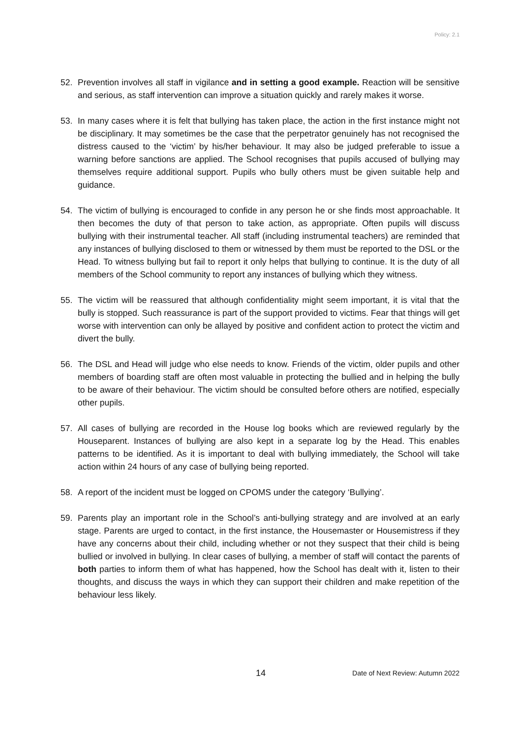Policy: 2.1
52. Prevention involves all staff in vigilance and in setting a good example. Reaction will be sensitive and serious, as staff intervention can improve a situation quickly and rarely makes it worse.
53. In many cases where it is felt that bullying has taken place, the action in the first instance might not be disciplinary. It may sometimes be the case that the perpetrator genuinely has not recognised the distress caused to the ‘victim’ by his/her behaviour. It may also be judged preferable to issue a warning before sanctions are applied. The School recognises that pupils accused of bullying may themselves require additional support. Pupils who bully others must be given suitable help and guidance.
54. The victim of bullying is encouraged to confide in any person he or she finds most approachable. It then becomes the duty of that person to take action, as appropriate. Often pupils will discuss bullying with their instrumental teacher. All staff (including instrumental teachers) are reminded that any instances of bullying disclosed to them or witnessed by them must be reported to the DSL or the Head. To witness bullying but fail to report it only helps that bullying to continue. It is the duty of all members of the School community to report any instances of bullying which they witness.
55. The victim will be reassured that although confidentiality might seem important, it is vital that the bully is stopped. Such reassurance is part of the support provided to victims. Fear that things will get worse with intervention can only be allayed by positive and confident action to protect the victim and divert the bully.
56. The DSL and Head will judge who else needs to know. Friends of the victim, older pupils and other members of boarding staff are often most valuable in protecting the bullied and in helping the bully to be aware of their behaviour. The victim should be consulted before others are notified, especially other pupils.
57. All cases of bullying are recorded in the House log books which are reviewed regularly by the Houseparent. Instances of bullying are also kept in a separate log by the Head. This enables patterns to be identified. As it is important to deal with bullying immediately, the School will take action within 24 hours of any case of bullying being reported.
58. A report of the incident must be logged on CPOMS under the category ‘Bullying’.
59. Parents play an important role in the School’s anti-bullying strategy and are involved at an early stage. Parents are urged to contact, in the first instance, the Housemaster or Housemistress if they have any concerns about their child, including whether or not they suspect that their child is being bullied or involved in bullying. In clear cases of bullying, a member of staff will contact the parents of both parties to inform them of what has happened, how the School has dealt with it, listen to their thoughts, and discuss the ways in which they can support their children and make repetition of the behaviour less likely.
14 Date of Next Review: Autumn 2022